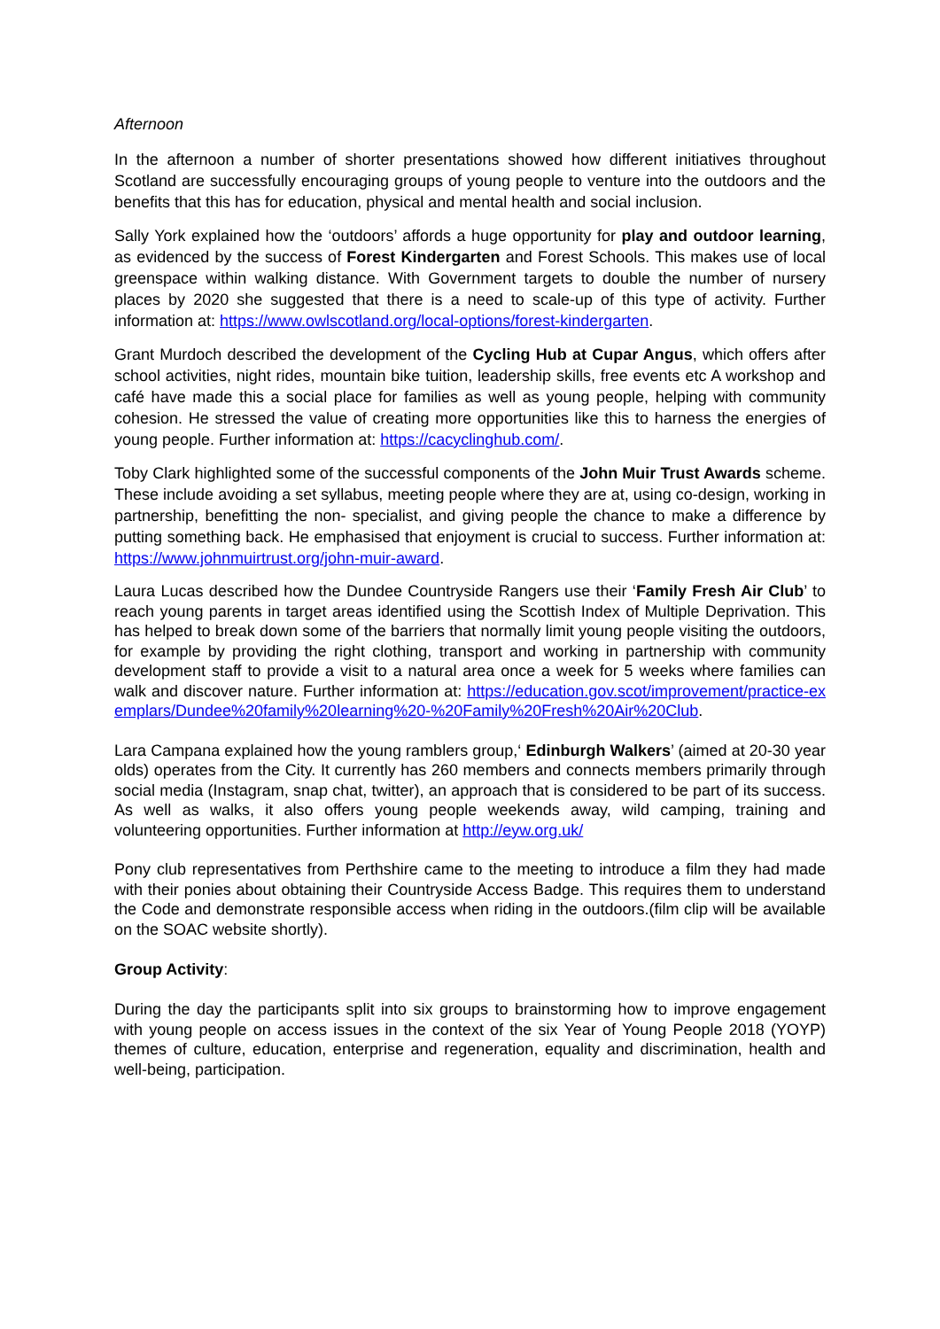Afternoon
In the afternoon a number of shorter presentations showed how different initiatives throughout Scotland are successfully encouraging groups of young people to venture into the outdoors and the benefits that this has for education, physical and mental health and social inclusion.
Sally York explained how the ‘outdoors’ affords a huge opportunity for play and outdoor learning, as evidenced by the success of Forest Kindergarten and Forest Schools. This makes use of local greenspace within walking distance. With Government targets to double the number of nursery places by 2020 she suggested that there is a need to scale-up of this type of activity. Further information at: https://www.owlscotland.org/local-options/forest-kindergarten.
Grant Murdoch described the development of the Cycling Hub at Cupar Angus, which offers after school activities, night rides, mountain bike tuition, leadership skills, free events etc A workshop and café have made this a social place for families as well as young people, helping with community cohesion. He stressed the value of creating more opportunities like this to harness the energies of young people. Further information at: https://cacyclinghub.com/.
Toby Clark highlighted some of the successful components of the John Muir Trust Awards scheme. These include avoiding a set syllabus, meeting people where they are at, using co-design, working in partnership, benefitting the non- specialist, and giving people the chance to make a difference by putting something back. He emphasised that enjoyment is crucial to success. Further information at: https://www.johnmuirtrust.org/john-muir-award.
Laura Lucas described how the Dundee Countryside Rangers use their ‘Family Fresh Air Club’ to reach young parents in target areas identified using the Scottish Index of Multiple Deprivation. This has helped to break down some of the barriers that normally limit young people visiting the outdoors, for example by providing the right clothing, transport and working in partnership with community development staff to provide a visit to a natural area once a week for 5 weeks where families can walk and discover nature. Further information at: https://education.gov.scot/improvement/practice-exemplars/Dundee%20family%20learning%20-%20Family%20Fresh%20Air%20Club.
Lara Campana explained how the young ramblers group,‘ Edinburgh Walkers’ (aimed at 20-30 year olds) operates from the City. It currently has 260 members and connects members primarily through social media (Instagram, snap chat, twitter), an approach that is considered to be part of its success. As well as walks, it also offers young people weekends away, wild camping, training and volunteering opportunities. Further information at http://eyw.org.uk/
Pony club representatives from Perthshire came to the meeting to introduce a film they had made with their ponies about obtaining their Countryside Access Badge. This requires them to understand the Code and demonstrate responsible access when riding in the outdoors.(film clip will be available on the SOAC website shortly).
Group Activity:
During the day the participants split into six groups to brainstorming how to improve engagement with young people on access issues in the context of the six Year of Young People 2018 (YOYP) themes of culture, education, enterprise and regeneration, equality and discrimination, health and well-being, participation.